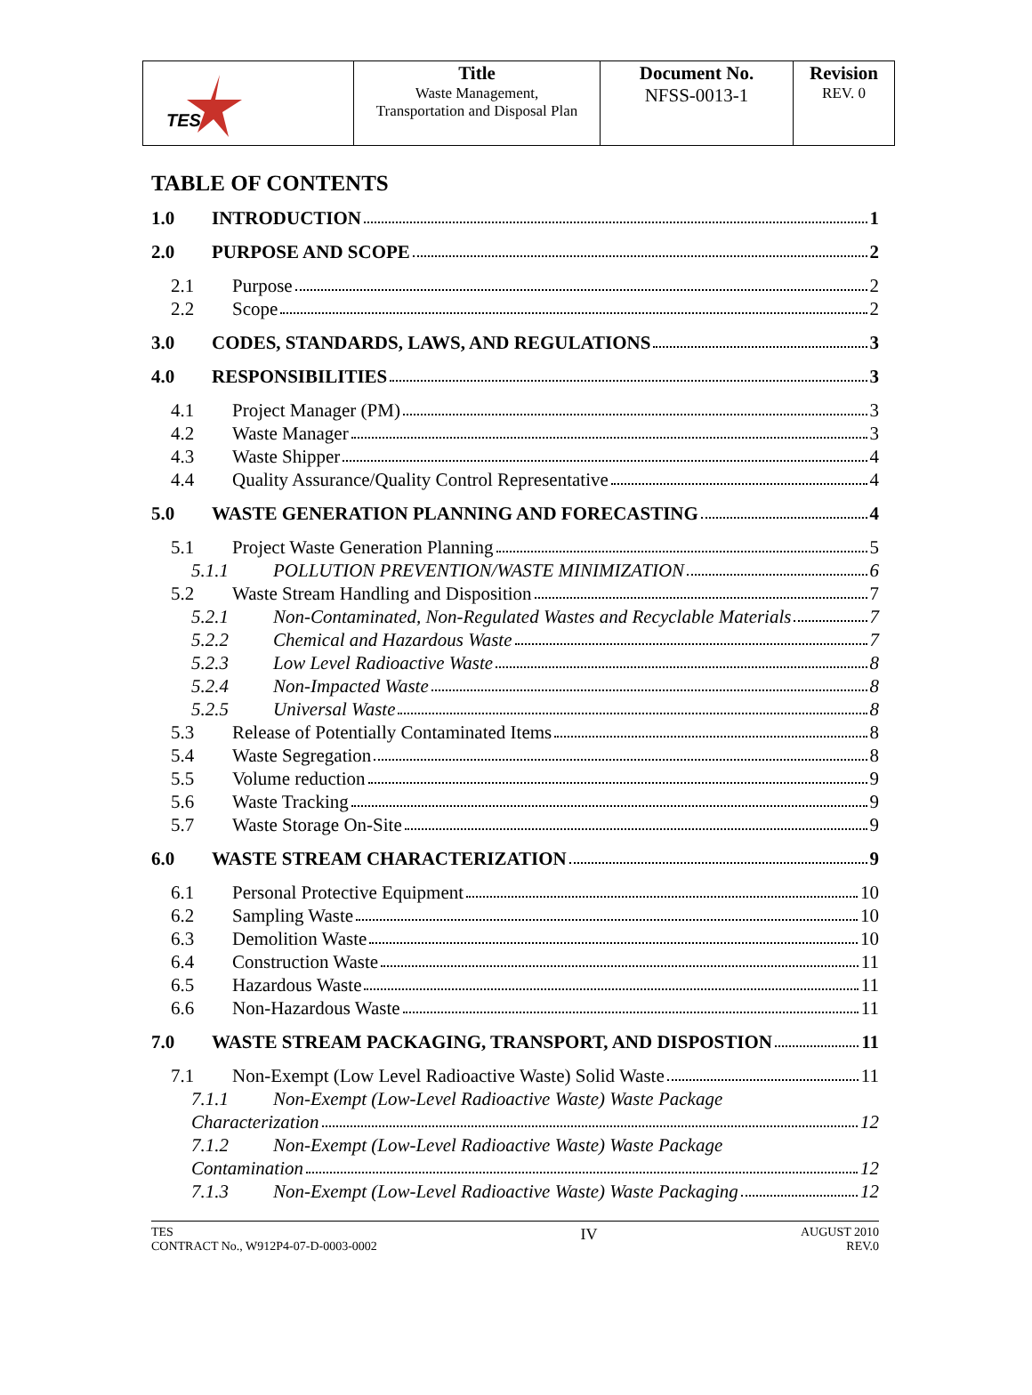| TES | Title Waste Management, Transportation and Disposal Plan | Document No. NFSS-0013-1 | Revision REV. 0 |
TABLE OF CONTENTS
1.0 INTRODUCTION 1
2.0 PURPOSE AND SCOPE 2
2.1 Purpose 2
2.2 Scope 2
3.0 CODES, STANDARDS, LAWS, AND REGULATIONS 3
4.0 RESPONSIBILITIES 3
4.1 Project Manager (PM) 3
4.2 Waste Manager 3
4.3 Waste Shipper 4
4.4 Quality Assurance/Quality Control Representative 4
5.0 WASTE GENERATION PLANNING AND FORECASTING 4
5.1 Project Waste Generation Planning 5
5.1.1 POLLUTION PREVENTION/WASTE MINIMIZATION 6
5.2 Waste Stream Handling and Disposition 7
5.2.1 Non-Contaminated, Non-Regulated Wastes and Recyclable Materials 7
5.2.2 Chemical and Hazardous Waste 7
5.2.3 Low Level Radioactive Waste 8
5.2.4 Non-Impacted Waste 8
5.2.5 Universal Waste 8
5.3 Release of Potentially Contaminated Items 8
5.4 Waste Segregation 8
5.5 Volume reduction 9
5.6 Waste Tracking 9
5.7 Waste Storage On-Site 9
6.0 WASTE STREAM CHARACTERIZATION 9
6.1 Personal Protective Equipment 10
6.2 Sampling Waste 10
6.3 Demolition Waste 10
6.4 Construction Waste 11
6.5 Hazardous Waste 11
6.6 Non-Hazardous Waste 11
7.0 WASTE STREAM PACKAGING, TRANSPORT, AND DISPOSTION 11
7.1 Non-Exempt (Low Level Radioactive Waste) Solid Waste 11
7.1.1 Non-Exempt (Low-Level Radioactive Waste) Waste Package
Characterization 12
7.1.2 Non-Exempt (Low-Level Radioactive Waste) Waste Package
Contamination 12
7.1.3 Non-Exempt (Low-Level Radioactive Waste) Waste Packaging 12
TES
CONTRACT No., W912P4-07-D-0003-0002
IV
AUGUST 2010
REV.0